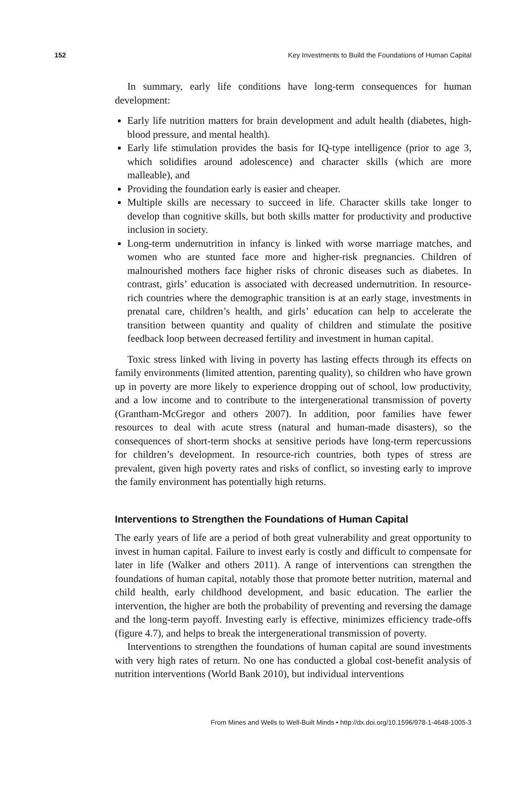152 Key Investments to Build the Foundations of Human Capital
In summary, early life conditions have long-term consequences for human development:
Early life nutrition matters for brain development and adult health (diabetes, high-blood pressure, and mental health).
Early life stimulation provides the basis for IQ-type intelligence (prior to age 3, which solidifies around adolescence) and character skills (which are more malleable), and
Providing the foundation early is easier and cheaper.
Multiple skills are necessary to succeed in life. Character skills take longer to develop than cognitive skills, but both skills matter for productivity and productive inclusion in society.
Long-term undernutrition in infancy is linked with worse marriage matches, and women who are stunted face more and higher-risk pregnancies. Children of malnourished mothers face higher risks of chronic diseases such as diabetes. In contrast, girls’ education is associated with decreased undernutrition. In resource-rich countries where the demographic transition is at an early stage, investments in prenatal care, children’s health, and girls’ education can help to accelerate the transition between quantity and quality of children and stimulate the positive feedback loop between decreased fertility and investment in human capital.
Toxic stress linked with living in poverty has lasting effects through its effects on family environments (limited attention, parenting quality), so children who have grown up in poverty are more likely to experience dropping out of school, low productivity, and a low income and to contribute to the intergenerational transmission of poverty (Grantham-McGregor and others 2007). In addition, poor families have fewer resources to deal with acute stress (natural and human-made disasters), so the consequences of short-term shocks at sensitive periods have long-term repercussions for children’s development. In resource-rich countries, both types of stress are prevalent, given high poverty rates and risks of conflict, so investing early to improve the family environment has potentially high returns.
Interventions to Strengthen the Foundations of Human Capital
The early years of life are a period of both great vulnerability and great opportunity to invest in human capital. Failure to invest early is costly and difficult to compensate for later in life (Walker and others 2011). A range of interventions can strengthen the foundations of human capital, notably those that promote better nutrition, maternal and child health, early childhood development, and basic education. The earlier the intervention, the higher are both the probability of preventing and reversing the damage and the long-term payoff. Investing early is effective, minimizes efficiency trade-offs (figure 4.7), and helps to break the intergenerational transmission of poverty.
Interventions to strengthen the foundations of human capital are sound investments with very high rates of return. No one has conducted a global cost-benefit analysis of nutrition interventions (World Bank 2010), but individual interventions
From Mines and Wells to Well-Built Minds • http://dx.doi.org/10.1596/978-1-4648-1005-3